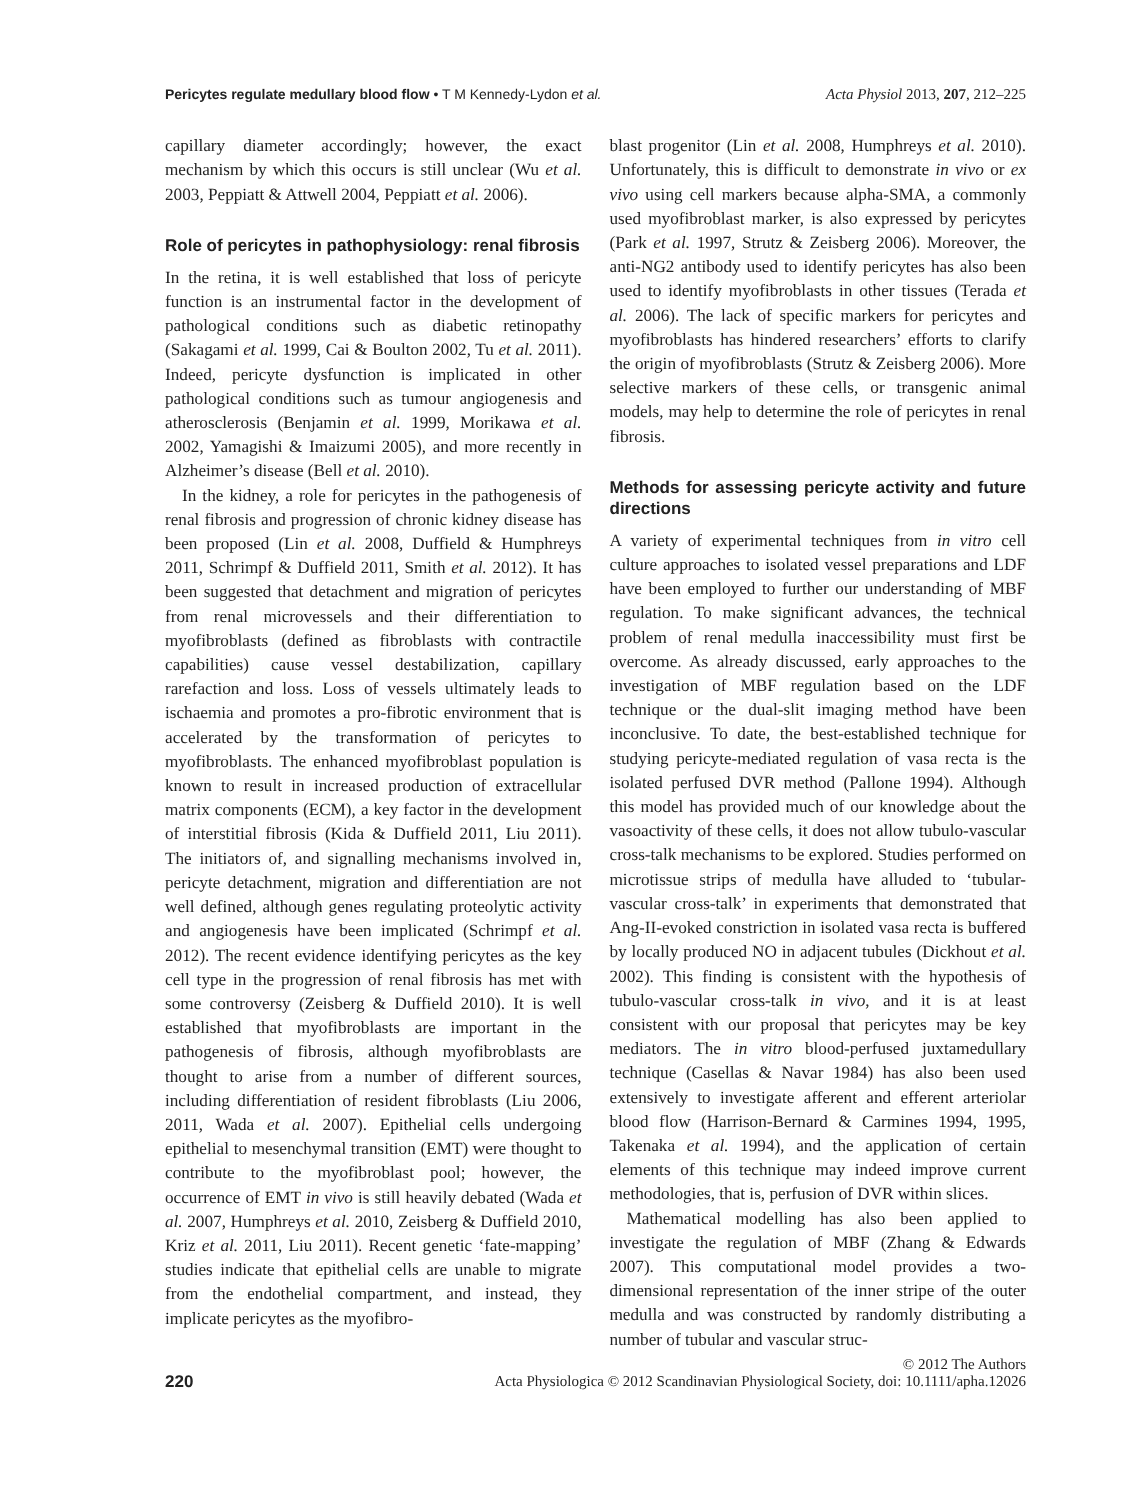Pericytes regulate medullary blood flow • T M Kennedy-Lydon et al. Acta Physiol 2013, 207, 212–225
capillary diameter accordingly; however, the exact mechanism by which this occurs is still unclear (Wu et al. 2003, Peppiatt & Attwell 2004, Peppiatt et al. 2006).
Role of pericytes in pathophysiology: renal fibrosis
In the retina, it is well established that loss of pericyte function is an instrumental factor in the development of pathological conditions such as diabetic retinopathy (Sakagami et al. 1999, Cai & Boulton 2002, Tu et al. 2011). Indeed, pericyte dysfunction is implicated in other pathological conditions such as tumour angiogenesis and atherosclerosis (Benjamin et al. 1999, Morikawa et al. 2002, Yamagishi & Imaizumi 2005), and more recently in Alzheimer’s disease (Bell et al. 2010).
In the kidney, a role for pericytes in the pathogenesis of renal fibrosis and progression of chronic kidney disease has been proposed (Lin et al. 2008, Duffield & Humphreys 2011, Schrimpf & Duffield 2011, Smith et al. 2012). It has been suggested that detachment and migration of pericytes from renal microvessels and their differentiation to myofibroblasts (defined as fibroblasts with contractile capabilities) cause vessel destabilization, capillary rarefaction and loss. Loss of vessels ultimately leads to ischaemia and promotes a pro-fibrotic environment that is accelerated by the transformation of pericytes to myofibroblasts. The enhanced myofibroblast population is known to result in increased production of extracellular matrix components (ECM), a key factor in the development of interstitial fibrosis (Kida & Duffield 2011, Liu 2011). The initiators of, and signalling mechanisms involved in, pericyte detachment, migration and differentiation are not well defined, although genes regulating proteolytic activity and angiogenesis have been implicated (Schrimpf et al. 2012). The recent evidence identifying pericytes as the key cell type in the progression of renal fibrosis has met with some controversy (Zeisberg & Duffield 2010). It is well established that myofibroblasts are important in the pathogenesis of fibrosis, although myofibroblasts are thought to arise from a number of different sources, including differentiation of resident fibroblasts (Liu 2006, 2011, Wada et al. 2007). Epithelial cells undergoing epithelial to mesenchymal transition (EMT) were thought to contribute to the myofibroblast pool; however, the occurrence of EMT in vivo is still heavily debated (Wada et al. 2007, Humphreys et al. 2010, Zeisberg & Duffield 2010, Kriz et al. 2011, Liu 2011). Recent genetic ‘fate-mapping’ studies indicate that epithelial cells are unable to migrate from the endothelial compartment, and instead, they implicate pericytes as the myofibro-
blast progenitor (Lin et al. 2008, Humphreys et al. 2010). Unfortunately, this is difficult to demonstrate in vivo or ex vivo using cell markers because alpha-SMA, a commonly used myofibroblast marker, is also expressed by pericytes (Park et al. 1997, Strutz & Zeisberg 2006). Moreover, the anti-NG2 antibody used to identify pericytes has also been used to identify myofibroblasts in other tissues (Terada et al. 2006). The lack of specific markers for pericytes and myofibroblasts has hindered researchers’ efforts to clarify the origin of myofibroblasts (Strutz & Zeisberg 2006). More selective markers of these cells, or transgenic animal models, may help to determine the role of pericytes in renal fibrosis.
Methods for assessing pericyte activity and future directions
A variety of experimental techniques from in vitro cell culture approaches to isolated vessel preparations and LDF have been employed to further our understanding of MBF regulation. To make significant advances, the technical problem of renal medulla inaccessibility must first be overcome. As already discussed, early approaches to the investigation of MBF regulation based on the LDF technique or the dual-slit imaging method have been inconclusive. To date, the best-established technique for studying pericyte-mediated regulation of vasa recta is the isolated perfused DVR method (Pallone 1994). Although this model has provided much of our knowledge about the vasoactivity of these cells, it does not allow tubulo-vascular cross-talk mechanisms to be explored. Studies performed on microtissue strips of medulla have alluded to ‘tubular-vascular cross-talk’ in experiments that demonstrated that Ang-II-evoked constriction in isolated vasa recta is buffered by locally produced NO in adjacent tubules (Dickhout et al. 2002). This finding is consistent with the hypothesis of tubulo-vascular cross-talk in vivo, and it is at least consistent with our proposal that pericytes may be key mediators. The in vitro blood-perfused juxtamedullary technique (Casellas & Navar 1984) has also been used extensively to investigate afferent and efferent arteriolar blood flow (Harrison-Bernard & Carmines 1994, 1995, Takenaka et al. 1994), and the application of certain elements of this technique may indeed improve current methodologies, that is, perfusion of DVR within slices.
Mathematical modelling has also been applied to investigate the regulation of MBF (Zhang & Edwards 2007). This computational model provides a two-dimensional representation of the inner stripe of the outer medulla and was constructed by randomly distributing a number of tubular and vascular struc-
220
© 2012 The Authors
Acta Physiologica © 2012 Scandinavian Physiological Society, doi: 10.1111/apha.12026